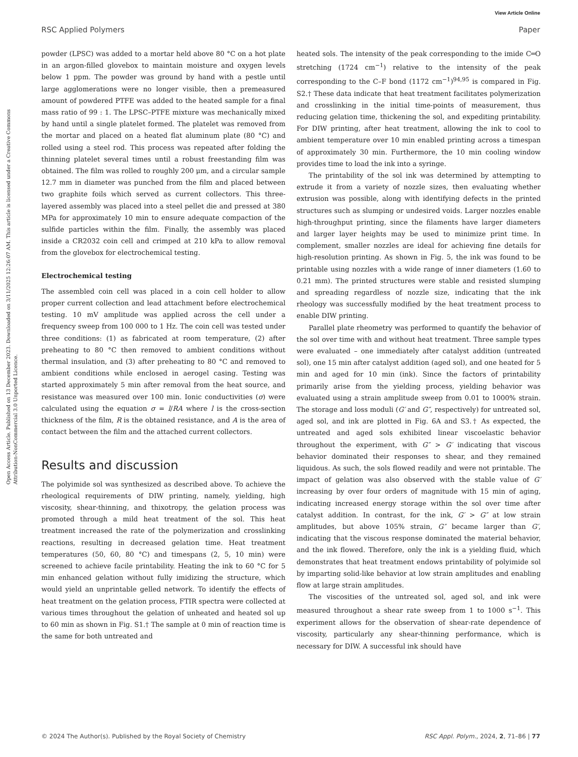View Article Online
RSC Applied Polymers Paper
Open Access Article. Published on 13 December 2023. Downloaded on 3/11/2025 12:26:07 AM. This article is licensed under a Creative Commons Attribution-NonCommercial 3.0 Unported Licence.
powder (LPSC) was added to a mortar held above 80 °C on a hot plate in an argon-filled glovebox to maintain moisture and oxygen levels below 1 ppm. The powder was ground by hand with a pestle until large agglomerations were no longer visible, then a premeasured amount of powdered PTFE was added to the heated sample for a final mass ratio of 99 : 1. The LPSC–PTFE mixture was mechanically mixed by hand until a single platelet formed. The platelet was removed from the mortar and placed on a heated flat aluminum plate (80 °C) and rolled using a steel rod. This process was repeated after folding the thinning platelet several times until a robust freestanding film was obtained. The film was rolled to roughly 200 μm, and a circular sample 12.7 mm in diameter was punched from the film and placed between two graphite foils which served as current collectors. This three-layered assembly was placed into a steel pellet die and pressed at 380 MPa for approximately 10 min to ensure adequate compaction of the sulfide particles within the film. Finally, the assembly was placed inside a CR2032 coin cell and crimped at 210 kPa to allow removal from the glovebox for electrochemical testing.
Electrochemical testing
The assembled coin cell was placed in a coin cell holder to allow proper current collection and lead attachment before electrochemical testing. 10 mV amplitude was applied across the cell under a frequency sweep from 100 000 to 1 Hz. The coin cell was tested under three conditions: (1) as fabricated at room temperature, (2) after preheating to 80 °C then removed to ambient conditions without thermal insulation, and (3) after preheating to 80 °C and removed to ambient conditions while enclosed in aerogel casing. Testing was started approximately 5 min after removal from the heat source, and resistance was measured over 100 min. Ionic conductivities (σ) were calculated using the equation σ = l/RA where l is the cross-section thickness of the film, R is the obtained resistance, and A is the area of contact between the film and the attached current collectors.
Results and discussion
The polyimide sol was synthesized as described above. To achieve the rheological requirements of DIW printing, namely, yielding, high viscosity, shear-thinning, and thixotropy, the gelation process was promoted through a mild heat treatment of the sol. This heat treatment increased the rate of the polymerization and crosslinking reactions, resulting in decreased gelation time. Heat treatment temperatures (50, 60, 80 °C) and timespans (2, 5, 10 min) were screened to achieve facile printability. Heating the ink to 60 °C for 5 min enhanced gelation without fully imidizing the structure, which would yield an unprintable gelled network. To identify the effects of heat treatment on the gelation process, FTIR spectra were collected at various times throughout the gelation of unheated and heated sol up to 60 min as shown in Fig. S1.† The sample at 0 min of reaction time is the same for both untreated and
heated sols. The intensity of the peak corresponding to the imide C═O stretching (1724 cm<sup>−1</sup>) relative to the intensity of the peak corresponding to the C–F bond (1172 cm<sup>−1</sup>)<sup>94,95</sup> is compared in Fig. S2.† These data indicate that heat treatment facilitates polymerization and crosslinking in the initial time-points of measurement, thus reducing gelation time, thickening the sol, and expediting printability. For DIW printing, after heat treatment, allowing the ink to cool to ambient temperature over 10 min enabled printing across a timespan of approximately 30 min. Furthermore, the 10 min cooling window provides time to load the ink into a syringe.
The printability of the sol ink was determined by attempting to extrude it from a variety of nozzle sizes, then evaluating whether extrusion was possible, along with identifying defects in the printed structures such as slumping or undesired voids. Larger nozzles enable high-throughput printing, since the filaments have larger diameters and larger layer heights may be used to minimize print time. In complement, smaller nozzles are ideal for achieving fine details for high-resolution printing. As shown in Fig. 5, the ink was found to be printable using nozzles with a wide range of inner diameters (1.60 to 0.21 mm). The printed structures were stable and resisted slumping and spreading regardless of nozzle size, indicating that the ink rheology was successfully modified by the heat treatment process to enable DIW printing.
Parallel plate rheometry was performed to quantify the behavior of the sol over time with and without heat treatment. Three sample types were evaluated – one immediately after catalyst addition (untreated sol), one 15 min after catalyst addition (aged sol), and one heated for 5 min and aged for 10 min (ink). Since the factors of printability primarily arise from the yielding process, yielding behavior was evaluated using a strain amplitude sweep from 0.01 to 1000% strain. The storage and loss moduli (G′ and G″, respectively) for untreated sol, aged sol, and ink are plotted in Fig. 6A and S3.† As expected, the untreated and aged sols exhibited linear viscoelastic behavior throughout the experiment, with G″ > G′ indicating that viscous behavior dominated their responses to shear, and they remained liquidous. As such, the sols flowed readily and were not printable. The impact of gelation was also observed with the stable value of G′ increasing by over four orders of magnitude with 15 min of aging, indicating increased energy storage within the sol over time after catalyst addition. In contrast, for the ink, G′ > G″ at low strain amplitudes, but above 105% strain, G″ became larger than G′, indicating that the viscous response dominated the material behavior, and the ink flowed. Therefore, only the ink is a yielding fluid, which demonstrates that heat treatment endows printability of polyimide sol by imparting solid-like behavior at low strain amplitudes and enabling flow at large strain amplitudes.
The viscosities of the untreated sol, aged sol, and ink were measured throughout a shear rate sweep from 1 to 1000 s<sup>−1</sup>. This experiment allows for the observation of shear-rate dependence of viscosity, particularly any shear-thinning performance, which is necessary for DIW. A successful ink should have
© 2024 The Author(s). Published by the Royal Society of Chemistry RSC Appl. Polym., 2024, 2, 71–86 | 77